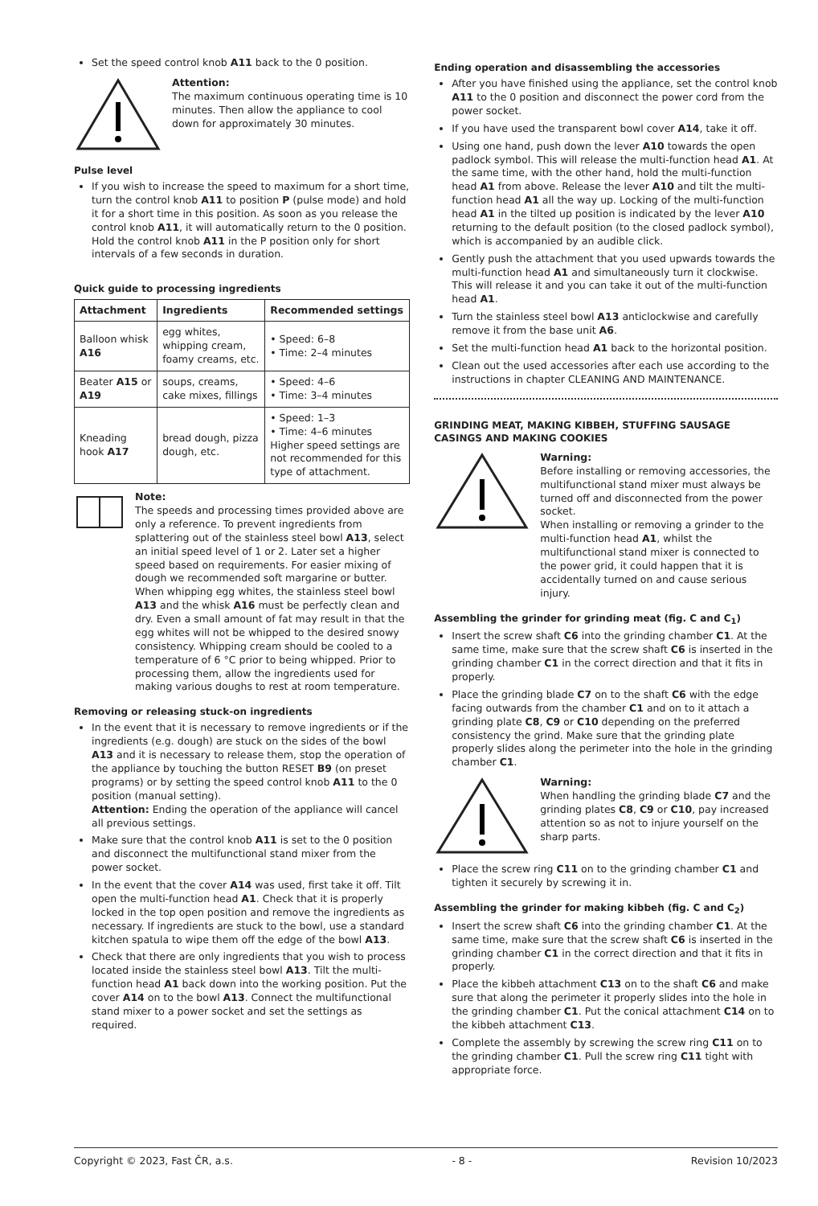Set the speed control knob A11 back to the 0 position.
Attention:
The maximum continuous operating time is 10 minutes. Then allow the appliance to cool down for approximately 30 minutes.
Pulse level
If you wish to increase the speed to maximum for a short time, turn the control knob A11 to position P (pulse mode) and hold it for a short time in this position. As soon as you release the control knob A11, it will automatically return to the 0 position. Hold the control knob A11 in the P position only for short intervals of a few seconds in duration.
Quick guide to processing ingredients
| Attachment | Ingredients | Recommended settings |
| --- | --- | --- |
| Balloon whisk A16 | egg whites, whipping cream, foamy creams, etc. | • Speed: 6–8 • Time: 2–4 minutes |
| Beater A15 or A19 | soups, creams, cake mixes, fillings | • Speed: 4–6 • Time: 3–4 minutes |
| Kneading hook A17 | bread dough, pizza dough, etc. | • Speed: 1–3 • Time: 4–6 minutes Higher speed settings are not recommended for this type of attachment. |
Note:
The speeds and processing times provided above are only a reference. To prevent ingredients from splattering out of the stainless steel bowl A13, select an initial speed level of 1 or 2. Later set a higher speed based on requirements. For easier mixing of dough we recommended soft margarine or butter.
When whipping egg whites, the stainless steel bowl A13 and the whisk A16 must be perfectly clean and dry. Even a small amount of fat may result in that the egg whites will not be whipped to the desired snowy consistency. Whipping cream should be cooled to a temperature of 6 °C prior to being whipped. Prior to processing them, allow the ingredients used for making various doughs to rest at room temperature.
Removing or releasing stuck-on ingredients
In the event that it is necessary to remove ingredients or if the ingredients (e.g. dough) are stuck on the sides of the bowl A13 and it is necessary to release them, stop the operation of the appliance by touching the button RESET B9 (on preset programs) or by setting the speed control knob A11 to the 0 position (manual setting).
Attention: Ending the operation of the appliance will cancel all previous settings.
Make sure that the control knob A11 is set to the 0 position and disconnect the multifunctional stand mixer from the power socket.
In the event that the cover A14 was used, first take it off. Tilt open the multi-function head A1. Check that it is properly locked in the top open position and remove the ingredients as necessary. If ingredients are stuck to the bowl, use a standard kitchen spatula to wipe them off the edge of the bowl A13.
Check that there are only ingredients that you wish to process located inside the stainless steel bowl A13. Tilt the multi-function head A1 back down into the working position. Put the cover A14 on to the bowl A13. Connect the multifunctional stand mixer to a power socket and set the settings as required.
Ending operation and disassembling the accessories
After you have finished using the appliance, set the control knob A11 to the 0 position and disconnect the power cord from the power socket.
If you have used the transparent bowl cover A14, take it off.
Using one hand, push down the lever A10 towards the open padlock symbol. This will release the multi-function head A1. At the same time, with the other hand, hold the multi-function head A1 from above. Release the lever A10 and tilt the multi-function head A1 all the way up. Locking of the multi-function head A1 in the tilted up position is indicated by the lever A10 returning to the default position (to the closed padlock symbol), which is accompanied by an audible click.
Gently push the attachment that you used upwards towards the multi-function head A1 and simultaneously turn it clockwise. This will release it and you can take it out of the multi-function head A1.
Turn the stainless steel bowl A13 anticlockwise and carefully remove it from the base unit A6.
Set the multi-function head A1 back to the horizontal position.
Clean out the used accessories after each use according to the instructions in chapter CLEANING AND MAINTENANCE.
GRINDING MEAT, MAKING KIBBEH, STUFFING SAUSAGE CASINGS AND MAKING COOKIES
Warning:
Before installing or removing accessories, the multifunctional stand mixer must always be turned off and disconnected from the power socket.
When installing or removing a grinder to the multi-function head A1, whilst the multifunctional stand mixer is connected to the power grid, it could happen that it is accidentally turned on and cause serious injury.
Assembling the grinder for grinding meat (fig. C and C<sub>1</sub>)
Insert the screw shaft C6 into the grinding chamber C1. At the same time, make sure that the screw shaft C6 is inserted in the grinding chamber C1 in the correct direction and that it fits in properly.
Place the grinding blade C7 on to the shaft C6 with the edge facing outwards from the chamber C1 and on to it attach a grinding plate C8, C9 or C10 depending on the preferred consistency the grind. Make sure that the grinding plate properly slides along the perimeter into the hole in the grinding chamber C1.
Warning:
When handling the grinding blade C7 and the grinding plates C8, C9 or C10, pay increased attention so as not to injure yourself on the sharp parts.
Place the screw ring C11 on to the grinding chamber C1 and tighten it securely by screwing it in.
Assembling the grinder for making kibbeh (fig. C and C<sub>2</sub>)
Insert the screw shaft C6 into the grinding chamber C1. At the same time, make sure that the screw shaft C6 is inserted in the grinding chamber C1 in the correct direction and that it fits in properly.
Place the kibbeh attachment C13 on to the shaft C6 and make sure that along the perimeter it properly slides into the hole in the grinding chamber C1. Put the conical attachment C14 on to the kibbeh attachment C13.
Complete the assembly by screwing the screw ring C11 on to the grinding chamber C1. Pull the screw ring C11 tight with appropriate force.
Copyright © 2023, Fast ČR, a.s. - 8 - Revision 10/2023